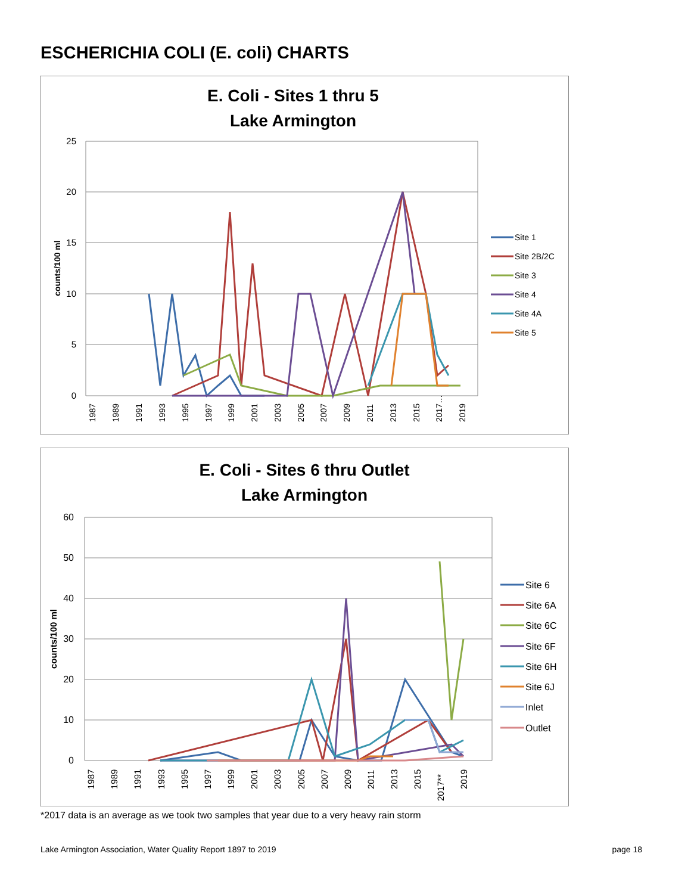ESCHERICHIA COLI (E. coli) CHARTS
E. Coli - Sites 1 thru 5
Lake Armington
25
20
15
10
5
0
counts/100 ml
1987
1989
1991
1993
1995
1997
1999
2001
2003
2005
2007
2009
2011
2013
2015
2017…
2019
Site 1
Site 2B/2C
Site 3
Site 4
Site 4A
Site 5
E. Coli - Sites 6 thru Outlet
Lake Armington
60
50
40
30
20
10
0
counts/100 ml
1987
1989
1991
1993
1995
1997
1999
2001
2003
2005
2007
2009
2011
2013
2015
2017**
2019
Site 6
Site 6A
Site 6C
Site 6F
Site 6H
Site 6J
Inlet
Outlet
*2017 data is an average as we took two samples that year due to a very heavy rain storm
Lake Armington Association, Water Quality Report 1897 to 2019 page 18